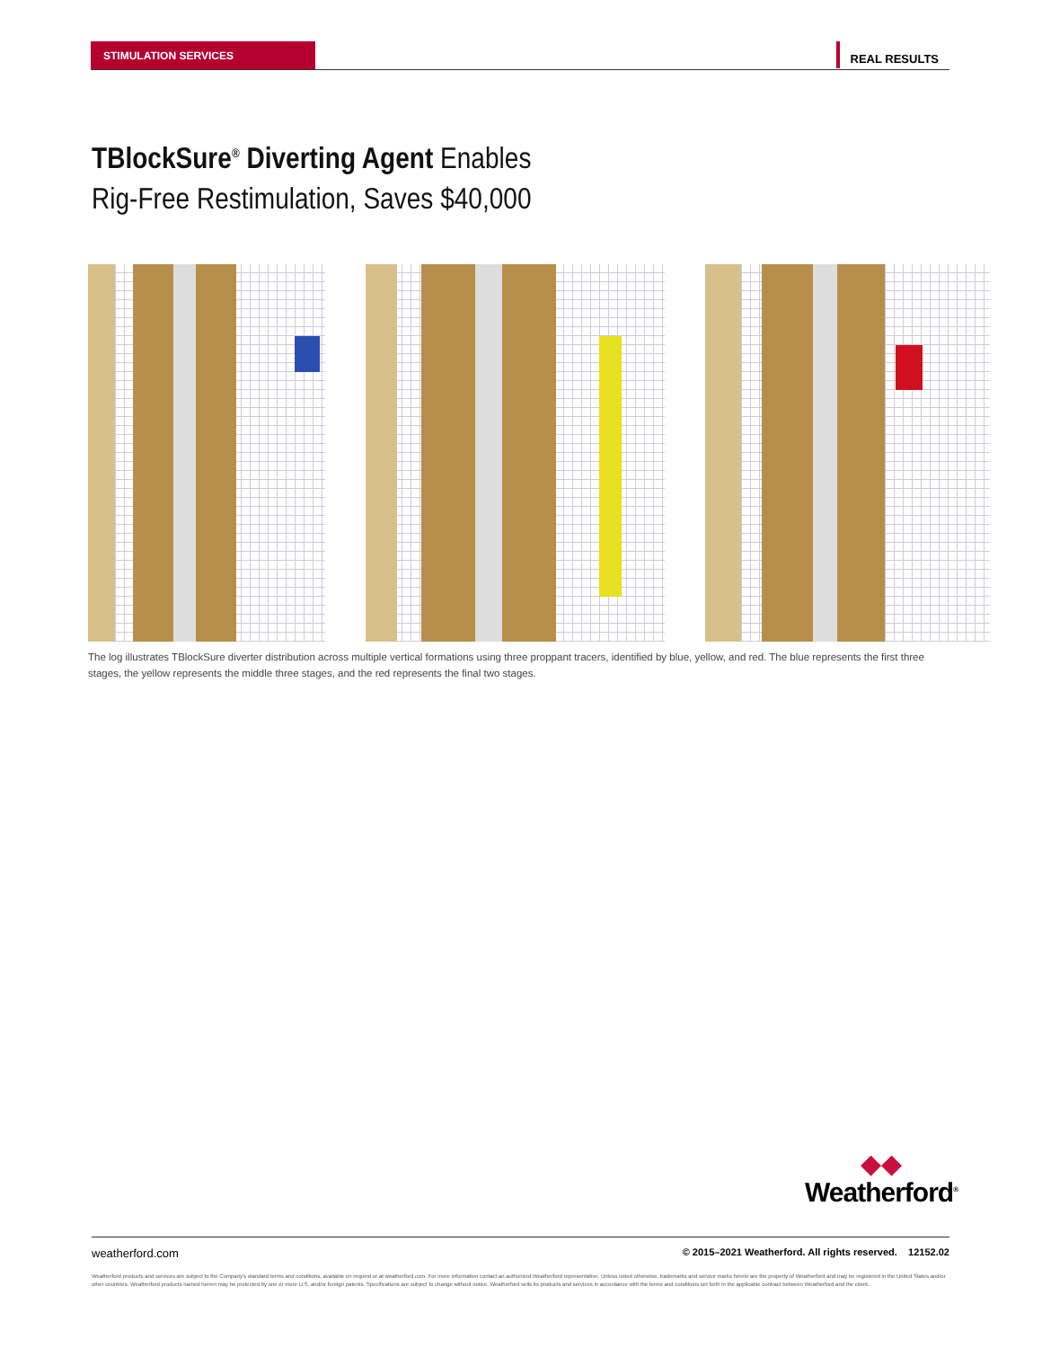STIMULATION SERVICES REAL RESULTS
TBlockSure<sup>®</sup> Diverting Agent Enables
Rig-Free Restimulation, Saves $40,000
The log illustrates TBlockSure diverter distribution across multiple vertical formations using three proppant tracers, identified by blue, yellow, and red. The blue represents the first three stages, the yellow represents the middle three stages, and the red represents the final two stages.
◆◆
Weatherford<sup>®</sup>
weatherford.com © 2015–2021 Weatherford. All rights reserved. 12152.02
Weatherford products and services are subject to the Company's standard terms and conditions, available on request or at weatherford.com. For more information contact an authorized Weatherford representative. Unless noted otherwise, trademarks and service marks herein are the property of Weatherford and may be registered in the United States and/or other countries. Weatherford products named herein may be protected by one or more U.S. and/or foreign patents. Specifications are subject to change without notice. Weatherford sells its products and services in accordance with the terms and conditions set forth in the applicable contract between Weatherford and the client.